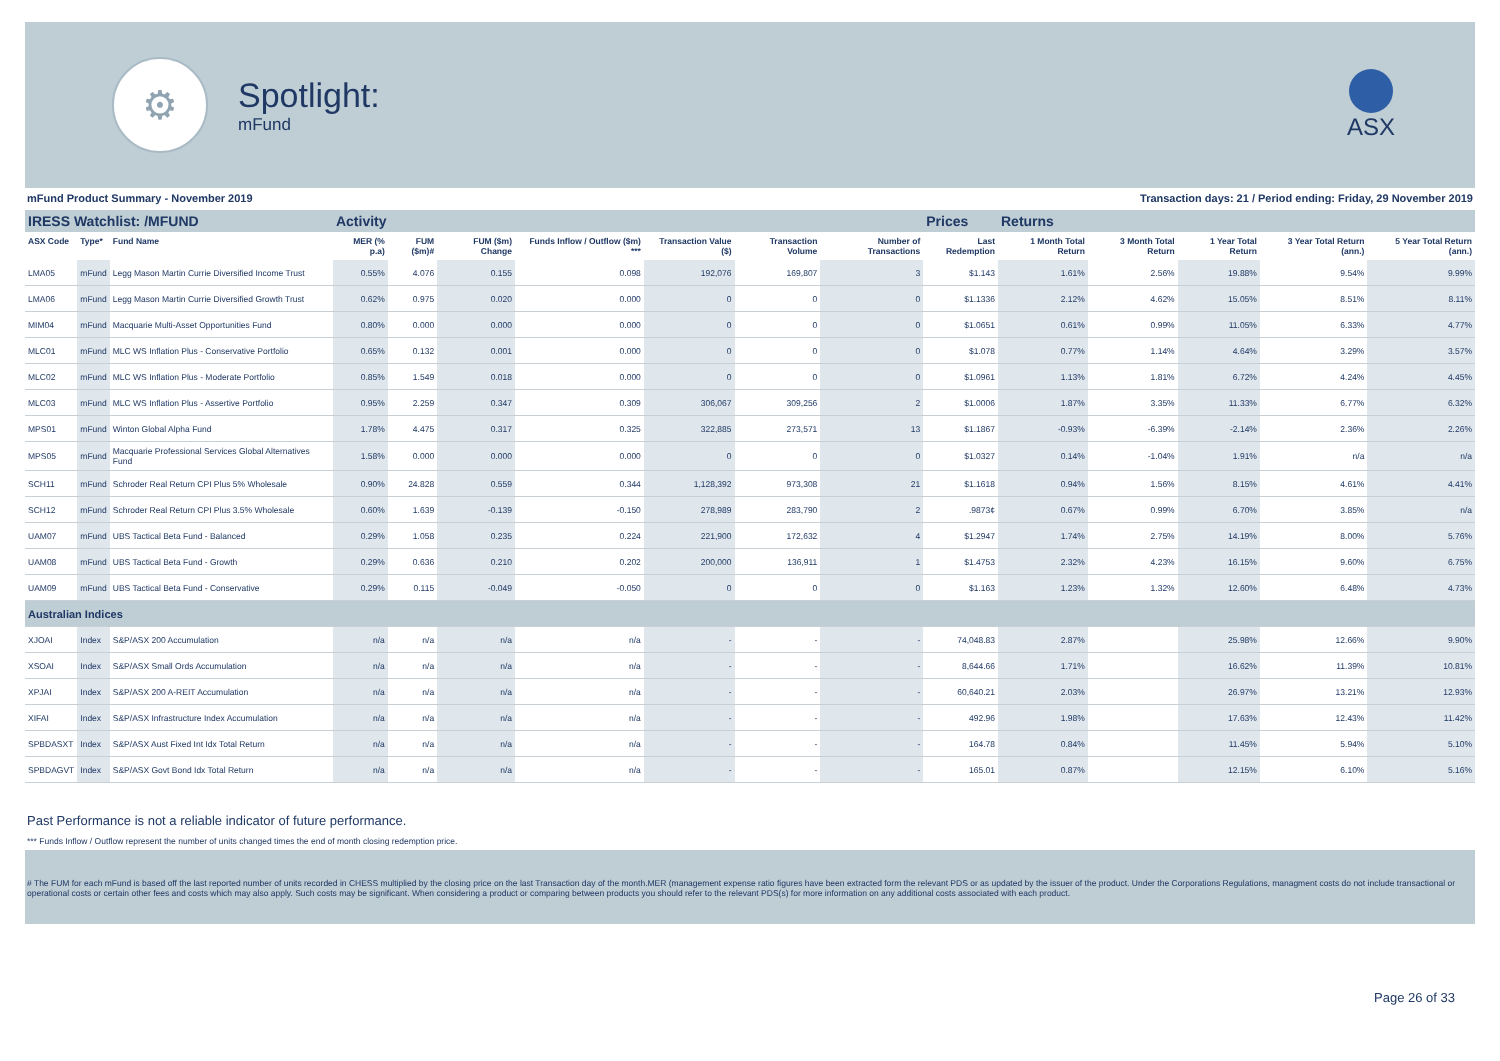⚙
Spotlight:
mFund
ASX
mFund Product Summary - November 2019 Transaction days: 21 / Period ending: Friday, 29 November 2019
| IRESS Watchlist: /MFUND | | | Activity | | | | | | | Prices | Returns | | | | |
| --- | --- | --- | --- | --- | --- | --- | --- | --- | --- | --- | --- | --- | --- | --- | --- |
| ASX Code | Type* | Fund Name | MER (% p.a) | FUM ($m)# | FUM ($m) Change | Funds Inflow / Outflow ($m) *** | Transaction Value ($) | Transaction Volume | Number of Transactions | Last Redemption | 1 Month Total Return | 3 Month Total Return | 1 Year Total Return | 3 Year Total Return (ann.) | 5 Year Total Return (ann.) |
| LMA05 | mFund | Legg Mason Martin Currie Diversified Income Trust | 0.55% | 4.076 | 0.155 | 0.098 | 192,076 | 169,807 | 3 | $1.143 | 1.61% | 2.56% | 19.88% | 9.54% | 9.99% |
| LMA06 | mFund | Legg Mason Martin Currie Diversified Growth Trust | 0.62% | 0.975 | 0.020 | 0.000 | 0 | 0 | 0 | $1.1336 | 2.12% | 4.62% | 15.05% | 8.51% | 8.11% |
| MIM04 | mFund | Macquarie Multi-Asset Opportunities Fund | 0.80% | 0.000 | 0.000 | 0.000 | 0 | 0 | 0 | $1.0651 | 0.61% | 0.99% | 11.05% | 6.33% | 4.77% |
| MLC01 | mFund | MLC WS Inflation Plus - Conservative Portfolio | 0.65% | 0.132 | 0.001 | 0.000 | 0 | 0 | 0 | $1.078 | 0.77% | 1.14% | 4.64% | 3.29% | 3.57% |
| MLC02 | mFund | MLC WS Inflation Plus - Moderate Portfolio | 0.85% | 1.549 | 0.018 | 0.000 | 0 | 0 | 0 | $1.0961 | 1.13% | 1.81% | 6.72% | 4.24% | 4.45% |
| MLC03 | mFund | MLC WS Inflation Plus - Assertive Portfolio | 0.95% | 2.259 | 0.347 | 0.309 | 306,067 | 309,256 | 2 | $1.0006 | 1.87% | 3.35% | 11.33% | 6.77% | 6.32% |
| MPS01 | mFund | Winton Global Alpha Fund | 1.78% | 4.475 | 0.317 | 0.325 | 322,885 | 273,571 | 13 | $1.1867 | -0.93% | -6.39% | -2.14% | 2.36% | 2.26% |
| MPS05 | mFund | Macquarie Professional Services Global Alternatives Fund | 1.58% | 0.000 | 0.000 | 0.000 | 0 | 0 | 0 | $1.0327 | 0.14% | -1.04% | 1.91% | n/a | n/a |
| SCH11 | mFund | Schroder Real Return CPI Plus 5% Wholesale | 0.90% | 24.828 | 0.559 | 0.344 | 1,128,392 | 973,308 | 21 | $1.1618 | 0.94% | 1.56% | 8.15% | 4.61% | 4.41% |
| SCH12 | mFund | Schroder Real Return CPI Plus 3.5% Wholesale | 0.60% | 1.639 | -0.139 | -0.150 | 278,989 | 283,790 | 2 | .9873¢ | 0.67% | 0.99% | 6.70% | 3.85% | n/a |
| UAM07 | mFund | UBS Tactical Beta Fund - Balanced | 0.29% | 1.058 | 0.235 | 0.224 | 221,900 | 172,632 | 4 | $1.2947 | 1.74% | 2.75% | 14.19% | 8.00% | 5.76% |
| UAM08 | mFund | UBS Tactical Beta Fund - Growth | 0.29% | 0.636 | 0.210 | 0.202 | 200,000 | 136,911 | 1 | $1.4753 | 2.32% | 4.23% | 16.15% | 9.60% | 6.75% |
| UAM09 | mFund | UBS Tactical Beta Fund - Conservative | 0.29% | 0.115 | -0.049 | -0.050 | 0 | 0 | 0 | $1.163 | 1.23% | 1.32% | 12.60% | 6.48% | 4.73% |
| Australian Indices | | | | | | | | | | | | | | | |
| XJOAI | Index | S&P/ASX 200 Accumulation | n/a | n/a | n/a | n/a | - | - | - | 74,048.83 | 2.87% | | 25.98% | 12.66% | 9.90% |
| XSOAI | Index | S&P/ASX Small Ords Accumulation | n/a | n/a | n/a | n/a | - | - | - | 8,644.66 | 1.71% | | 16.62% | 11.39% | 10.81% |
| XPJAI | Index | S&P/ASX 200 A-REIT Accumulation | n/a | n/a | n/a | n/a | - | - | - | 60,640.21 | 2.03% | | 26.97% | 13.21% | 12.93% |
| XIFAI | Index | S&P/ASX Infrastructure Index Accumulation | n/a | n/a | n/a | n/a | - | - | - | 492.96 | 1.98% | | 17.63% | 12.43% | 11.42% |
| SPBDASXT | Index | S&P/ASX Aust Fixed Int Idx Total Return | n/a | n/a | n/a | n/a | - | - | - | 164.78 | 0.84% | | 11.45% | 5.94% | 5.10% |
| SPBDAGVT | Index | S&P/ASX Govt Bond Idx Total Return | n/a | n/a | n/a | n/a | - | - | - | 165.01 | 0.87% | | 12.15% | 6.10% | 5.16% |
Past Performance is not a reliable indicator of future performance.
*** Funds Inflow / Outflow represent the number of units changed times the end of month closing redemption price.
# The FUM for each mFund is based off the last reported number of units recorded in CHESS multiplied by the closing price on the last Transaction day of the month.MER (management expense ratio figures have been extracted form the relevant PDS or as updated by the issuer of the product. Under the Corporations Regulations, managment costs do not include transactional or operational costs or certain other fees and costs which may also apply. Such costs may be significant. When considering a product or comparing between products you should refer to the relevant PDS(s) for more information on any additional costs associated with each product.
Page 26 of 33